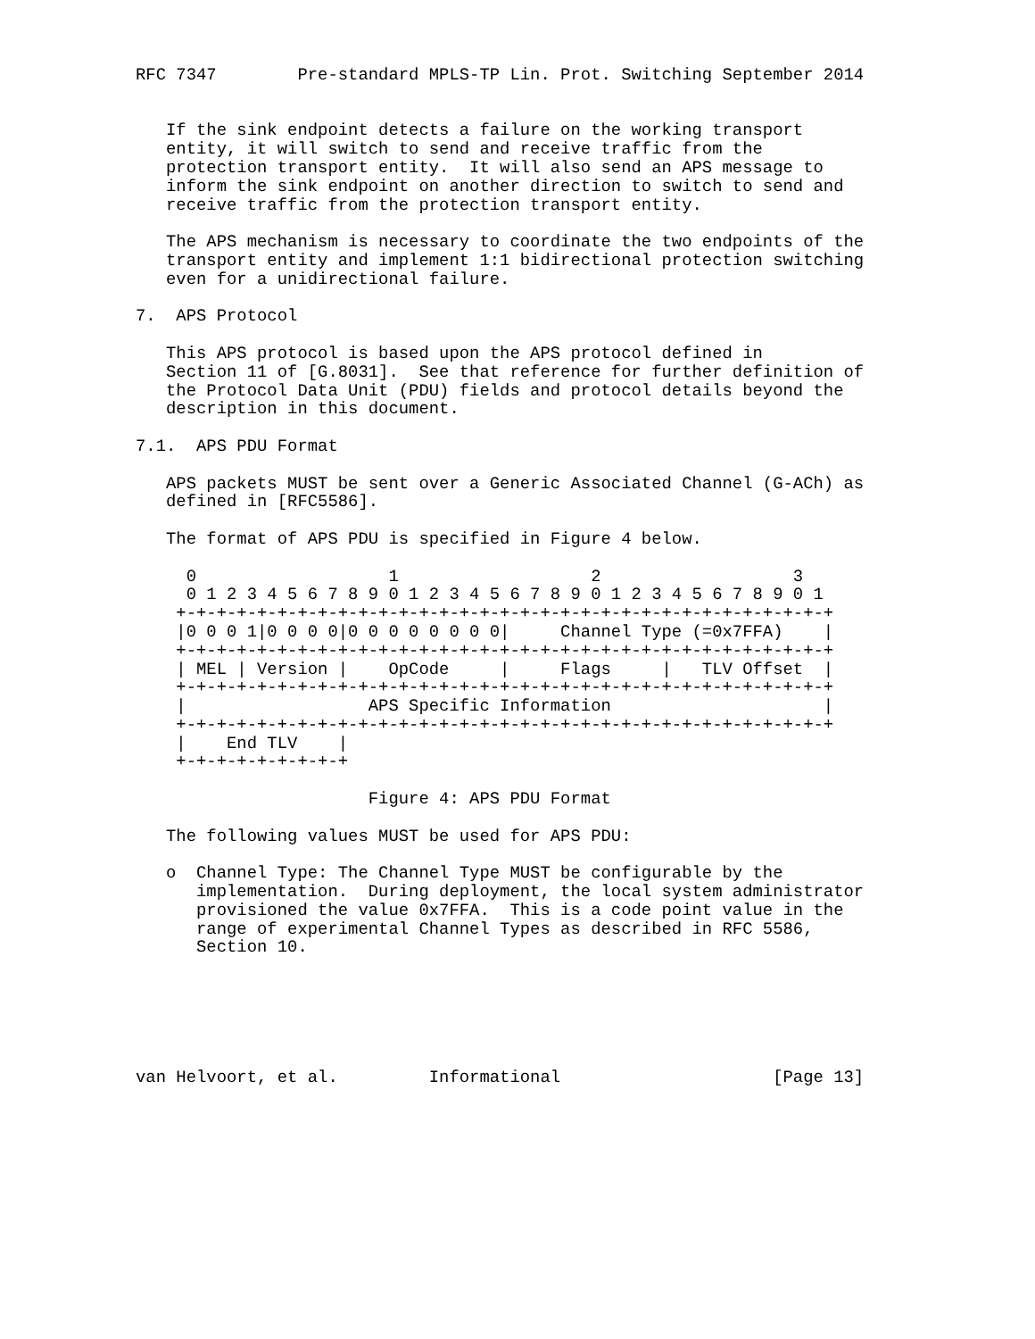RFC 7347        Pre-standard MPLS-TP Lin. Prot. Switching September 2014


   If the sink endpoint detects a failure on the working transport
   entity, it will switch to send and receive traffic from the
   protection transport entity.  It will also send an APS message to
   inform the sink endpoint on another direction to switch to send and
   receive traffic from the protection transport entity.

   The APS mechanism is necessary to coordinate the two endpoints of the
   transport entity and implement 1:1 bidirectional protection switching
   even for a unidirectional failure.

7.  APS Protocol

   This APS protocol is based upon the APS protocol defined in
   Section 11 of [G.8031].  See that reference for further definition of
   the Protocol Data Unit (PDU) fields and protocol details beyond the
   description in this document.

7.1.  APS PDU Format

   APS packets MUST be sent over a Generic Associated Channel (G-ACh) as
   defined in [RFC5586].

   The format of APS PDU is specified in Figure 4 below.

     0                   1                   2                   3
     0 1 2 3 4 5 6 7 8 9 0 1 2 3 4 5 6 7 8 9 0 1 2 3 4 5 6 7 8 9 0 1
    +-+-+-+-+-+-+-+-+-+-+-+-+-+-+-+-+-+-+-+-+-+-+-+-+-+-+-+-+-+-+-+-+
    |0 0 0 1|0 0 0 0|0 0 0 0 0 0 0 0|     Channel Type (=0x7FFA)    |
    +-+-+-+-+-+-+-+-+-+-+-+-+-+-+-+-+-+-+-+-+-+-+-+-+-+-+-+-+-+-+-+-+
    | MEL | Version |    OpCode     |     Flags     |   TLV Offset  |
    +-+-+-+-+-+-+-+-+-+-+-+-+-+-+-+-+-+-+-+-+-+-+-+-+-+-+-+-+-+-+-+-+
    |                  APS Specific Information                     |
    +-+-+-+-+-+-+-+-+-+-+-+-+-+-+-+-+-+-+-+-+-+-+-+-+-+-+-+-+-+-+-+-+
    |    End TLV    |
    +-+-+-+-+-+-+-+-+

                       Figure 4: APS PDU Format

   The following values MUST be used for APS PDU:

   o  Channel Type: The Channel Type MUST be configurable by the
      implementation.  During deployment, the local system administrator
      provisioned the value 0x7FFA.  This is a code point value in the
      range of experimental Channel Types as described in RFC 5586,
      Section 10.






van Helvoort, et al.         Informational                     [Page 13]